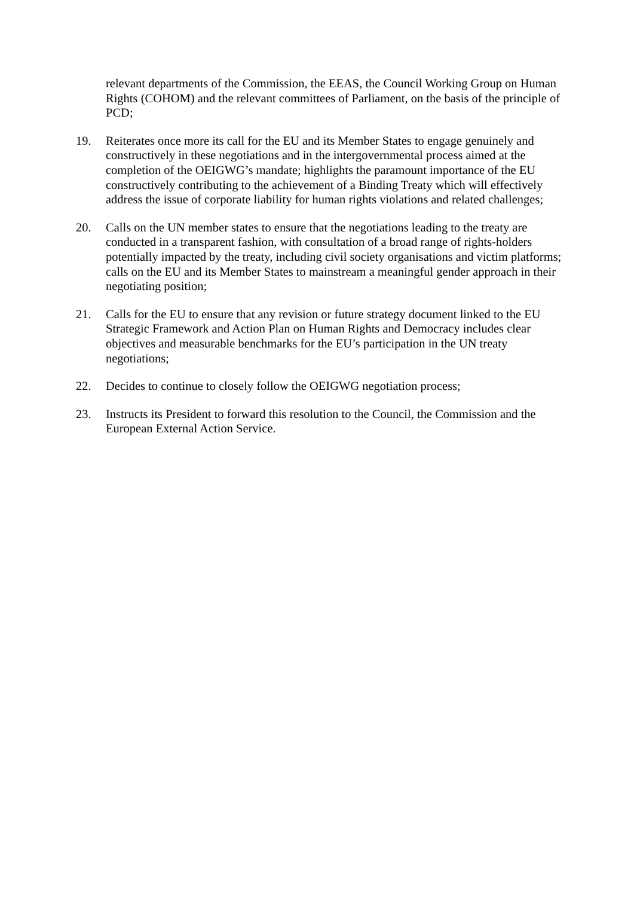relevant departments of the Commission, the EEAS, the Council Working Group on Human Rights (COHOM) and the relevant committees of Parliament, on the basis of the principle of PCD;
19. Reiterates once more its call for the EU and its Member States to engage genuinely and constructively in these negotiations and in the intergovernmental process aimed at the completion of the OEIGWG’s mandate; highlights the paramount importance of the EU constructively contributing to the achievement of a Binding Treaty which will effectively address the issue of corporate liability for human rights violations and related challenges;
20. Calls on the UN member states to ensure that the negotiations leading to the treaty are conducted in a transparent fashion, with consultation of a broad range of rights-holders potentially impacted by the treaty, including civil society organisations and victim platforms; calls on the EU and its Member States to mainstream a meaningful gender approach in their negotiating position;
21. Calls for the EU to ensure that any revision or future strategy document linked to the EU Strategic Framework and Action Plan on Human Rights and Democracy includes clear objectives and measurable benchmarks for the EU’s participation in the UN treaty negotiations;
22. Decides to continue to closely follow the OEIGWG negotiation process;
23. Instructs its President to forward this resolution to the Council, the Commission and the European External Action Service.